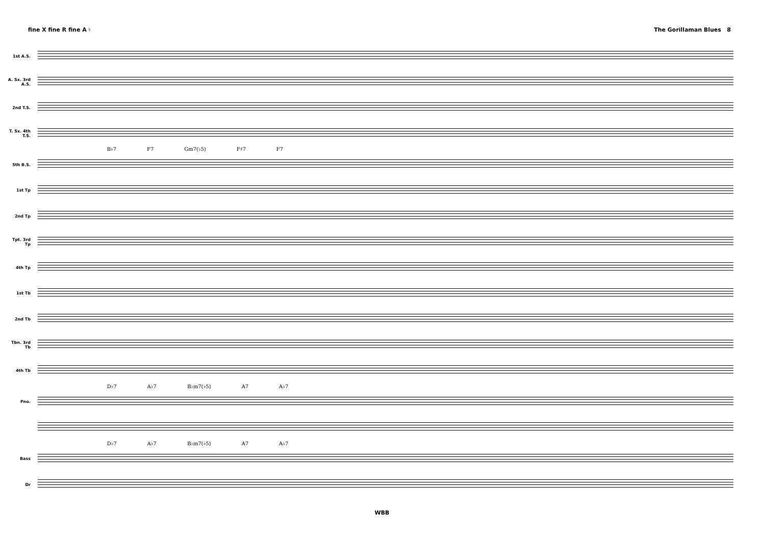fine X fine R fine A ♮ The Gorillaman Blues 8
1st A.S.
A. Sx. 3rd A.S.
2nd T.S.
T. Sx. 4th T.S.
B♭7 F7 Gm7(♭5) F♯7 F7
5th B.S.
1st Tp
2nd Tp
Tpt. 3rd Tp
4th Tp
1st Tb
2nd Tb
Tbn. 3rd Tb
4th Tb
D♭7 A♭7 B♭m7(♭5) A7 A♭7
Pno.
D♭7 A♭7 B♭m7(♭5) A7 A♭7
Bass
Dr
WBB